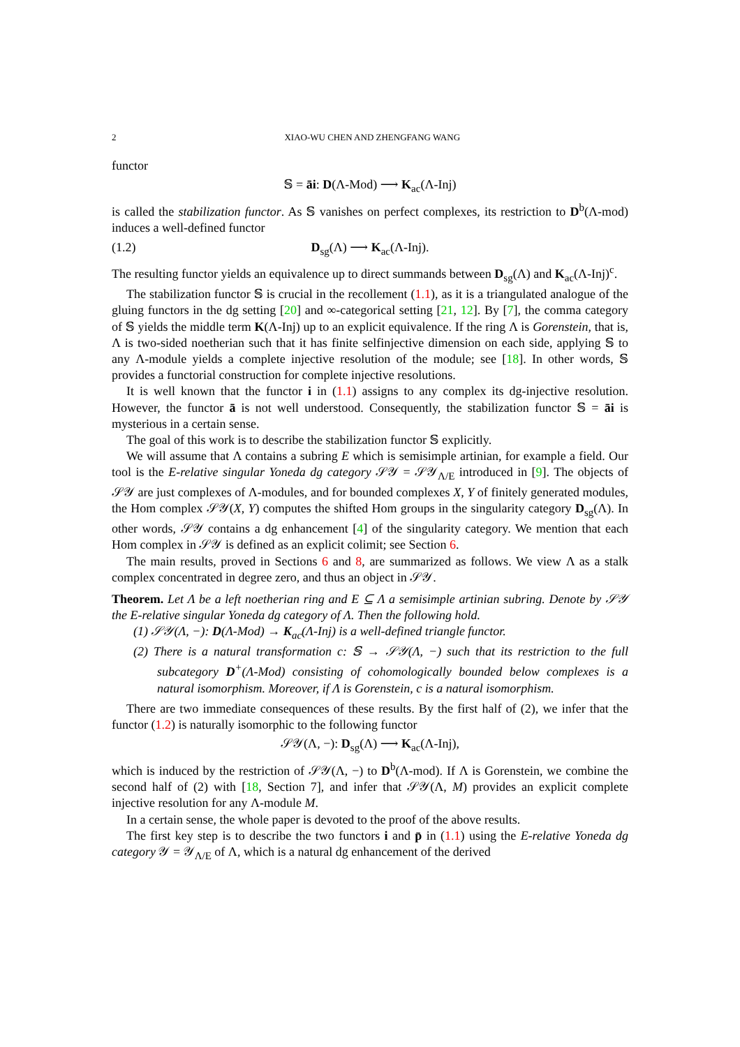2 XIAO-WU CHEN AND ZHENGFANG WANG
functor
𝕊 = āi: D(Λ-Mod) ⟶ K<sub>ac</sub>(Λ-Inj)
is called the stabilization functor. As 𝕊 vanishes on perfect complexes, its restriction to D<sup>b</sup>(Λ-mod) induces a well-defined functor
(1.2) D<sub>sg</sub>(Λ) ⟶ K<sub>ac</sub>(Λ-Inj).
The resulting functor yields an equivalence up to direct summands between D<sub>sg</sub>(Λ) and K<sub>ac</sub>(Λ-Inj)<sup>c</sup>.
The stabilization functor 𝕊 is crucial in the recollement (1.1), as it is a triangulated analogue of the gluing functors in the dg setting [20] and ∞-categorical setting [21, 12]. By [7], the comma category of 𝕊 yields the middle term K(Λ-Inj) up to an explicit equivalence. If the ring Λ is Gorenstein, that is, Λ is two-sided noetherian such that it has finite selfinjective dimension on each side, applying 𝕊 to any Λ-module yields a complete injective resolution of the module; see [18]. In other words, 𝕊 provides a functorial construction for complete injective resolutions.
It is well known that the functor i in (1.1) assigns to any complex its dg-injective resolution. However, the functor ā is not well understood. Consequently, the stabilization functor 𝕊 = āi is mysterious in a certain sense.
The goal of this work is to describe the stabilization functor 𝕊 explicitly.
We will assume that Λ contains a subring E which is semisimple artinian, for example a field. Our tool is the E-relative singular Yoneda dg category 𝒮𝒴 = 𝒮𝒴<sub>Λ/E</sub> introduced in [9]. The objects of 𝒮𝒴 are just complexes of Λ-modules, and for bounded complexes X, Y of finitely generated modules, the Hom complex 𝒮𝒴(X, Y) computes the shifted Hom groups in the singularity category D<sub>sg</sub>(Λ). In other words, 𝒮𝒴 contains a dg enhancement [4] of the singularity category. We mention that each Hom complex in 𝒮𝒴 is defined as an explicit colimit; see Section 6.
The main results, proved in Sections 6 and 8, are summarized as follows. We view Λ as a stalk complex concentrated in degree zero, and thus an object in 𝒮𝒴.
Theorem. Let Λ be a left noetherian ring and E ⊆ Λ a semisimple artinian subring. Denote by 𝒮𝒴 the E-relative singular Yoneda dg category of Λ. Then the following hold.
(1) 𝒮𝒴(Λ, −): D(Λ-Mod) → K<sub>ac</sub>(Λ-Inj) is a well-defined triangle functor.
(2) There is a natural transformation c: 𝕊 → 𝒮𝒴(Λ, −) such that its restriction to the full subcategory D<sup>+</sup>(Λ-Mod) consisting of cohomologically bounded below complexes is a natural isomorphism. Moreover, if Λ is Gorenstein, c is a natural isomorphism.
There are two immediate consequences of these results. By the first half of (2), we infer that the functor (1.2) is naturally isomorphic to the following functor
𝒮𝒴(Λ, −): D<sub>sg</sub>(Λ) ⟶ K<sub>ac</sub>(Λ-Inj),
which is induced by the restriction of 𝒮𝒴(Λ, −) to D<sup>b</sup>(Λ-mod). If Λ is Gorenstein, we combine the second half of (2) with [18, Section 7], and infer that 𝒮𝒴(Λ, M) provides an explicit complete injective resolution for any Λ-module M.
In a certain sense, the whole paper is devoted to the proof of the above results.
The first key step is to describe the two functors i and p̄ in (1.1) using the E-relative Yoneda dg category 𝒴 = 𝒴<sub>Λ/E</sub> of Λ, which is a natural dg enhancement of the derived